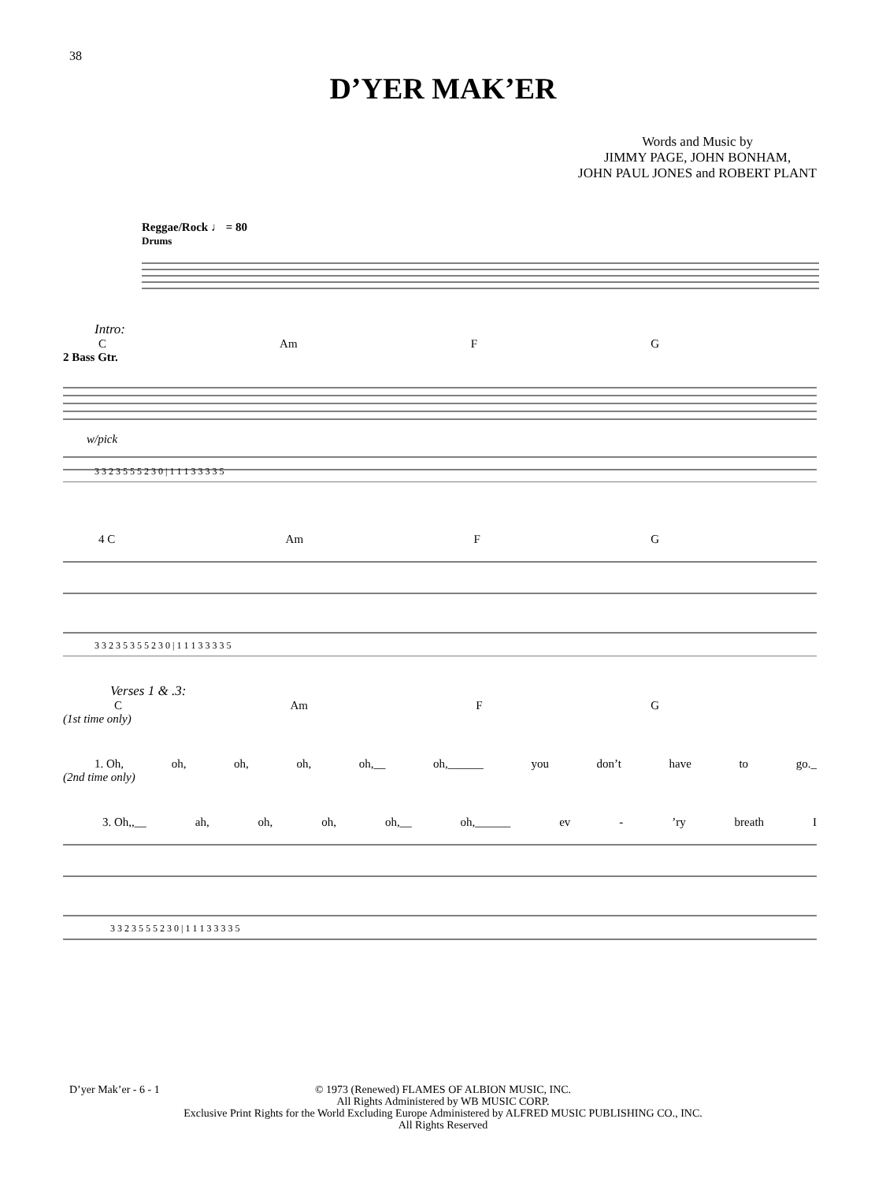38
D’YER MAK’ER
Words and Music by
JIMMY PAGE, JOHN BONHAM,
JOHN PAUL JONES and ROBERT PLANT
Reggae/Rock ♩ = 80
Drums
Intro:
C Am F G
2 Bass Gtr.
w/pick
3 3 2 3 5 5 5 2 3 0 | 1 1 1 3 3 3 3 5
4 C Am F G
3 3 2 3 5 3 5 5 2 3 0 | 1 1 1 3 3 3 3 5
Verses 1 & .3:
C Am F G
(1st time only)
1. Oh, oh, oh, oh, oh,__ oh,______ you don’t have to go._
(2nd time only)
3. Oh,,__ ah, oh, oh, oh,__ oh,______ ev -’ry breath I
3 3 2 3 5 5 5 2 3 0 | 1 1 1 3 3 3 3 5
D’yer Mak’er - 6 - 1
© 1973 (Renewed) FLAMES OF ALBION MUSIC, INC.
All Rights Administered by WB MUSIC CORP.
Exclusive Print Rights for the World Excluding Europe Administered by ALFRED MUSIC PUBLISHING CO., INC.
All Rights Reserved